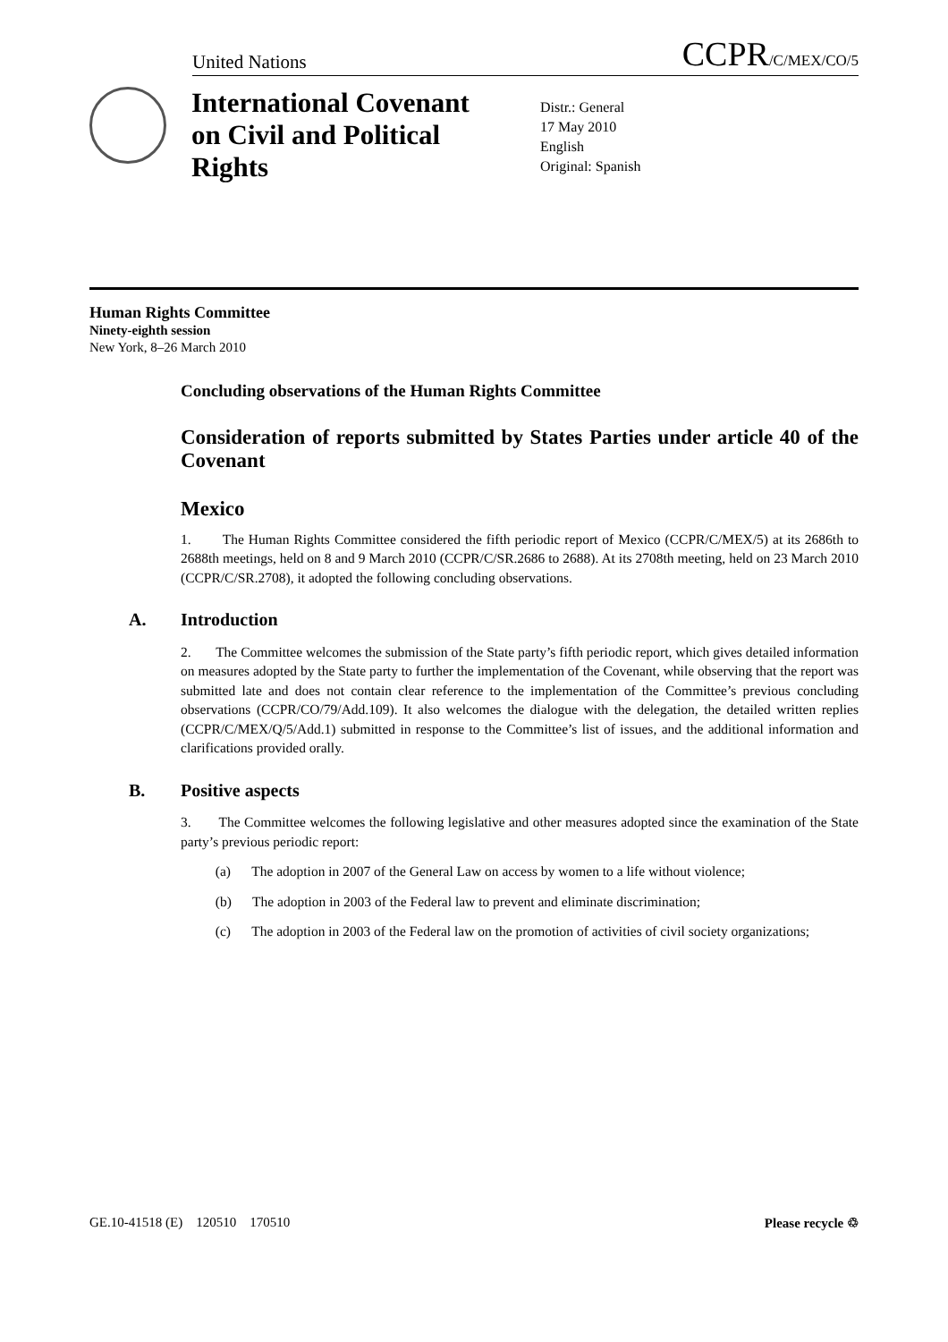United Nations
CCPR/C/MEX/CO/5
International Covenant on Civil and Political Rights
Distr.: General
17 May 2010
English
Original: Spanish
Human Rights Committee
Ninety-eighth session
New York, 8–26 March 2010
Concluding observations of the Human Rights Committee
Consideration of reports submitted by States Parties under article 40 of the Covenant
Mexico
1. The Human Rights Committee considered the fifth periodic report of Mexico (CCPR/C/MEX/5) at its 2686th to 2688th meetings, held on 8 and 9 March 2010 (CCPR/C/SR.2686 to 2688). At its 2708th meeting, held on 23 March 2010 (CCPR/C/SR.2708), it adopted the following concluding observations.
A. Introduction
2. The Committee welcomes the submission of the State party’s fifth periodic report, which gives detailed information on measures adopted by the State party to further the implementation of the Covenant, while observing that the report was submitted late and does not contain clear reference to the implementation of the Committee’s previous concluding observations (CCPR/CO/79/Add.109). It also welcomes the dialogue with the delegation, the detailed written replies (CCPR/C/MEX/Q/5/Add.1) submitted in response to the Committee’s list of issues, and the additional information and clarifications provided orally.
B. Positive aspects
3. The Committee welcomes the following legislative and other measures adopted since the examination of the State party’s previous periodic report:
(a) The adoption in 2007 of the General Law on access by women to a life without violence;
(b) The adoption in 2003 of the Federal law to prevent and eliminate discrimination;
(c) The adoption in 2003 of the Federal law on the promotion of activities of civil society organizations;
GE.10-41518 (E) 120510 170510 Please recycle ♲